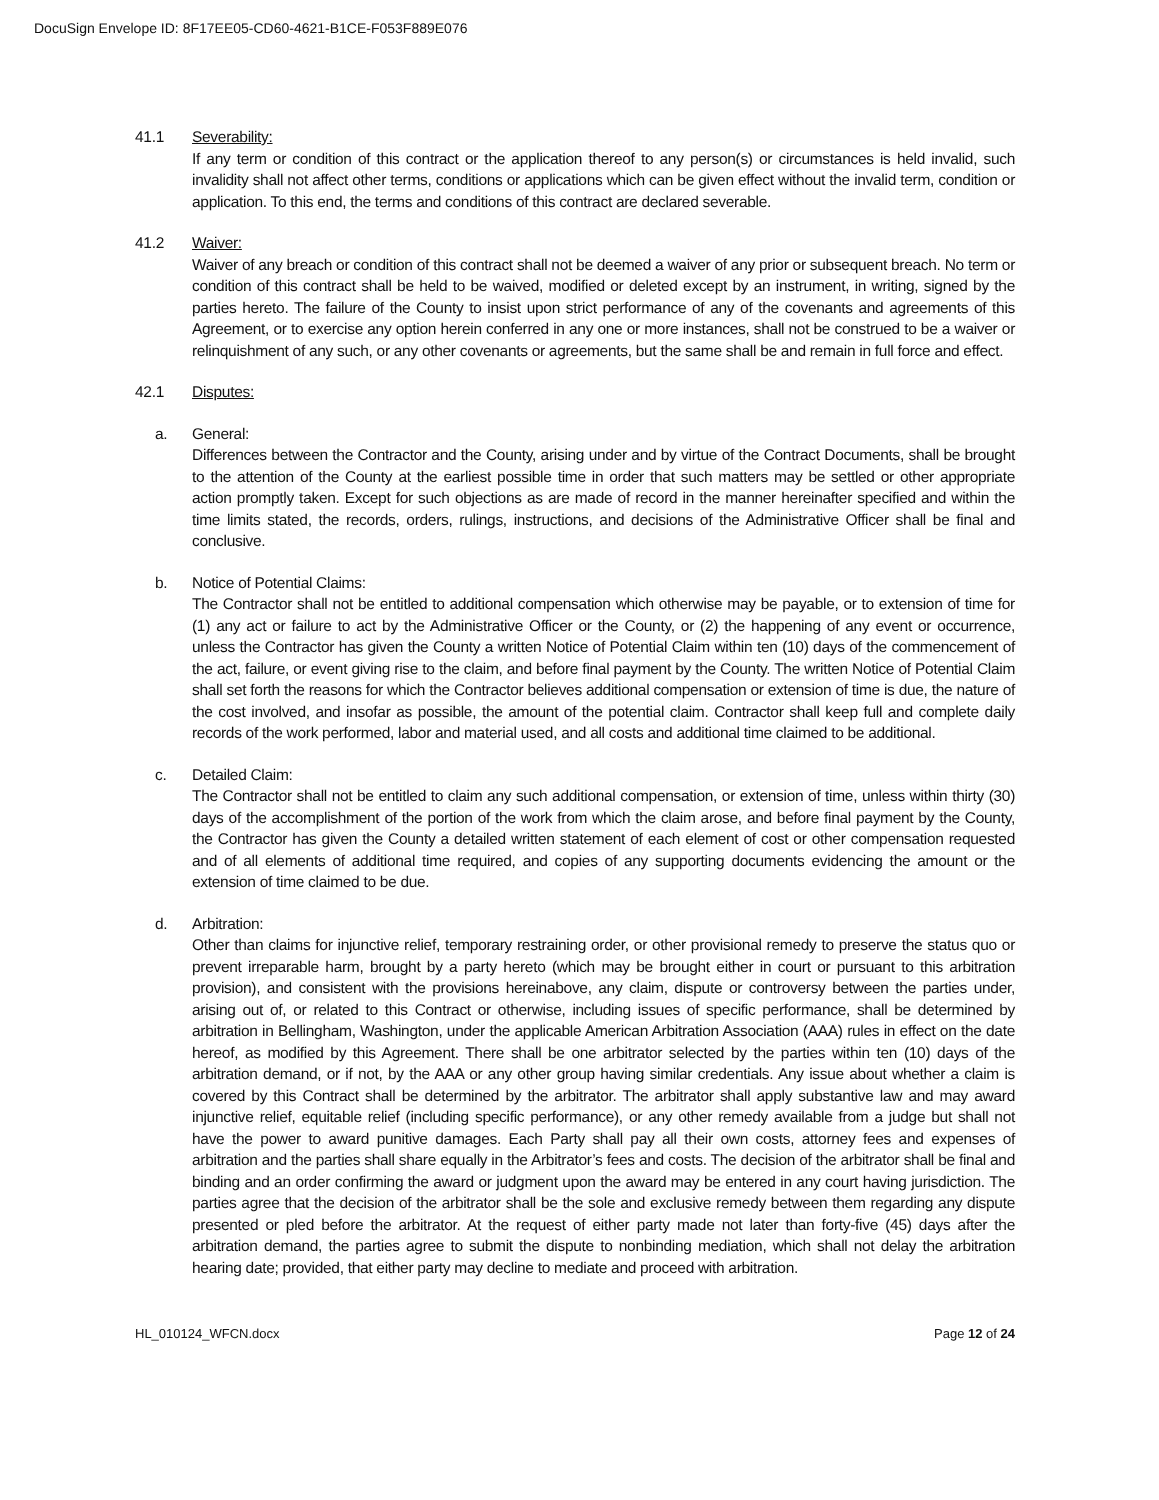DocuSign Envelope ID: 8F17EE05-CD60-4621-B1CE-F053F889E076
41.1 Severability:
If any term or condition of this contract or the application thereof to any person(s) or circumstances is held invalid, such invalidity shall not affect other terms, conditions or applications which can be given effect without the invalid term, condition or application. To this end, the terms and conditions of this contract are declared severable.
41.2 Waiver:
Waiver of any breach or condition of this contract shall not be deemed a waiver of any prior or subsequent breach. No term or condition of this contract shall be held to be waived, modified or deleted except by an instrument, in writing, signed by the parties hereto. The failure of the County to insist upon strict performance of any of the covenants and agreements of this Agreement, or to exercise any option herein conferred in any one or more instances, shall not be construed to be a waiver or relinquishment of any such, or any other covenants or agreements, but the same shall be and remain in full force and effect.
42.1 Disputes:
a. General:
Differences between the Contractor and the County, arising under and by virtue of the Contract Documents, shall be brought to the attention of the County at the earliest possible time in order that such matters may be settled or other appropriate action promptly taken. Except for such objections as are made of record in the manner hereinafter specified and within the time limits stated, the records, orders, rulings, instructions, and decisions of the Administrative Officer shall be final and conclusive.
b. Notice of Potential Claims:
The Contractor shall not be entitled to additional compensation which otherwise may be payable, or to extension of time for (1) any act or failure to act by the Administrative Officer or the County, or (2) the happening of any event or occurrence, unless the Contractor has given the County a written Notice of Potential Claim within ten (10) days of the commencement of the act, failure, or event giving rise to the claim, and before final payment by the County. The written Notice of Potential Claim shall set forth the reasons for which the Contractor believes additional compensation or extension of time is due, the nature of the cost involved, and insofar as possible, the amount of the potential claim. Contractor shall keep full and complete daily records of the work performed, labor and material used, and all costs and additional time claimed to be additional.
c. Detailed Claim:
The Contractor shall not be entitled to claim any such additional compensation, or extension of time, unless within thirty (30) days of the accomplishment of the portion of the work from which the claim arose, and before final payment by the County, the Contractor has given the County a detailed written statement of each element of cost or other compensation requested and of all elements of additional time required, and copies of any supporting documents evidencing the amount or the extension of time claimed to be due.
d. Arbitration:
Other than claims for injunctive relief, temporary restraining order, or other provisional remedy to preserve the status quo or prevent irreparable harm, brought by a party hereto (which may be brought either in court or pursuant to this arbitration provision), and consistent with the provisions hereinabove, any claim, dispute or controversy between the parties under, arising out of, or related to this Contract or otherwise, including issues of specific performance, shall be determined by arbitration in Bellingham, Washington, under the applicable American Arbitration Association (AAA) rules in effect on the date hereof, as modified by this Agreement. There shall be one arbitrator selected by the parties within ten (10) days of the arbitration demand, or if not, by the AAA or any other group having similar credentials. Any issue about whether a claim is covered by this Contract shall be determined by the arbitrator. The arbitrator shall apply substantive law and may award injunctive relief, equitable relief (including specific performance), or any other remedy available from a judge but shall not have the power to award punitive damages. Each Party shall pay all their own costs, attorney fees and expenses of arbitration and the parties shall share equally in the Arbitrator’s fees and costs. The decision of the arbitrator shall be final and binding and an order confirming the award or judgment upon the award may be entered in any court having jurisdiction. The parties agree that the decision of the arbitrator shall be the sole and exclusive remedy between them regarding any dispute presented or pled before the arbitrator. At the request of either party made not later than forty-five (45) days after the arbitration demand, the parties agree to submit the dispute to nonbinding mediation, which shall not delay the arbitration hearing date; provided, that either party may decline to mediate and proceed with arbitration.
HL_010124_WFCN.docx Page 12 of 24